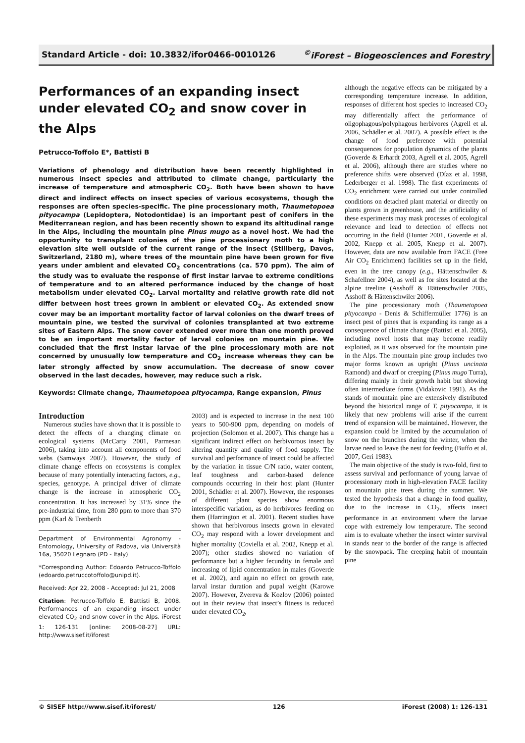Standard Article - doi: 10.3832/ifor0466-0010126<sup>©</sup>iForest – Biogeosciences and Forestry
Performances of an expanding insect under elevated CO<sub>2</sub> and snow cover in the Alps
Petrucco-Toffolo E*, Battisti B
Variations of phenology and distribution have been recently highlighted in numerous insect species and attributed to climate change, particularly the increase of temperature and atmospheric CO<sub>2</sub>. Both have been shown to have direct and indirect effects on insect species of various ecosystems, though the responses are often species-specific. The pine processionary moth, Thaumetopoea pityocampa (Lepidoptera, Notodontidae) is an important pest of conifers in the Mediterranean region, and has been recently shown to expand its altitudinal range in the Alps, including the mountain pine Pinus mugo as a novel host. We had the opportunity to transplant colonies of the pine processionary moth to a high elevation site well outside of the current range of the insect (Stillberg, Davos, Switzerland, 2180 m), where trees of the mountain pine have been grown for five years under ambient and elevated CO<sub>2</sub> concentrations (ca. 570 ppm). The aim of the study was to evaluate the response of first instar larvae to extreme conditions of temperature and to an altered performance induced by the change of host metabolism under elevated CO<sub>2</sub>. Larval mortality and relative growth rate did not differ between host trees grown in ambient or elevated CO<sub>2</sub>. As extended snow cover may be an important mortality factor of larval colonies on the dwarf trees of mountain pine, we tested the survival of colonies transplanted at two extreme sites of Eastern Alps. The snow cover extended over more than one month proved to be an important mortality factor of larval colonies on mountain pine. We concluded that the first instar larvae of the pine processionary moth are not concerned by unusually low temperature and CO<sub>2</sub> increase whereas they can be later strongly affected by snow accumulation. The decrease of snow cover observed in the last decades, however, may reduce such a risk.
Keywords: Climate change, Thaumetopoea pityocampa, Range expansion, Pinus
Introduction
Numerous studies have shown that it is possible to detect the effects of a changing climate on ecological systems (McCarty 2001, Parmesan 2006), taking into account all components of food webs (Samways 2007). However, the study of climate change effects on ecosystems is complex because of many potentially interacting factors, e.g., species, genotype. A principal driver of climate change is the increase in atmospheric CO<sub>2</sub> concentration. It has increased by 31% since the pre-industrial time, from 280 ppm to more than 370 ppm (Karl & Trenberth
Department of Environmental Agronomy - Entomology, University of Padova, via Università 16a, 35020 Legnaro (PD - Italy)
*Corresponding Author: Edoardo Petrucco-Toffolo (edoardo.petruccotoffolo@unipd.it).
Received: Apr 22, 2008 - Accepted: Jul 21, 2008
Citation: Petrucco-Toffolo E, Battisti B, 2008. Performances of an expanding insect under elevated CO<sub>2</sub> and snow cover in the Alps. iForest 1: 126-131 [online: 2008-08-27] URL: http://www.sisef.it/iforest
2003) and is expected to increase in the next 100 years to 500-900 ppm, depending on models of projection (Solomon et al. 2007). This change has a significant indirect effect on herbivorous insect by altering quantity and quality of food supply. The survival and performance of insect could be affected by the variation in tissue C/N ratio, water content, leaf toughness and carbon-based defence compounds occurring in their host plant (Hunter 2001, Schädler et al. 2007). However, the responses of different plant species show enormous interspecific variation, as do herbivores feeding on them (Harrington et al. 2001). Recent studies have shown that herbivorous insects grown in elevated CO<sub>2</sub> may respond with a lower development and higher mortality (Coviella et al. 2002, Knepp et al. 2007); other studies showed no variation of performance but a higher fecundity in female and increasing of lipid concentration in males (Goverde et al. 2002), and again no effect on growth rate, larval instar duration and pupal weight (Karowe 2007). However, Zvereva & Kozlov (2006) pointed out in their review that insect’s fitness is reduced under elevated CO<sub>2</sub>,
although the negative effects can be mitigated by a corresponding temperature increase. In addition, responses of different host species to increased CO<sub>2</sub> may differentially affect the performance of oligophagous/polyphagous herbivores (Agrell et al. 2006, Schädler et al. 2007). A possible effect is the change of food preference with potential consequences for population dynamics of the plants (Goverde & Erhardt 2003, Agrell et al. 2005, Agrell et al. 2006), although there are studies where no preference shifts were observed (Díaz et al. 1998, Lederberger et al. 1998). The first experiments of CO<sub>2</sub> enrichment were carried out under controlled conditions on detached plant material or directly on plants grown in greenhouse, and the artificiality of these experiments may mask processes of ecological relevance and lead to detection of effects not occurring in the field (Hunter 2001, Goverde et al. 2002, Knepp et al. 2005, Knepp et al. 2007). However, data are now available from FACE (Free Air CO<sub>2</sub> Enrichment) facilities set up in the field, even in the tree canopy (e.g., Hättenschwiler & Schafellner 2004), as well as for sites located at the alpine treeline (Asshoff & Hättenschwiler 2005, Asshoff & Hättenschwiler 2006).
The pine processionary moth (Thaumetopoea pityocampa - Denis & Schiffermüller 1776) is an insect pest of pines that is expanding its range as a consequence of climate change (Battisti et al. 2005), including novel hosts that may become readily exploited, as it was observed for the mountain pine in the Alps. The mountain pine group includes two major forms known as upright (Pinus uncinata Ramond) and dwarf or creeping (Pinus mugo Turra), differing mainly in their growth habit but showing often intermediate forms (Vidakovic 1991). As the stands of mountain pine are extensively distributed beyond the historical range of T. pityocampa, it is likely that new problems will arise if the current trend of expansion will be maintained. However, the expansion could be limited by the accumulation of snow on the branches during the winter, when the larvae need to leave the nest for feeding (Buffo et al. 2007, Geri 1983).
The main objective of the study is two-fold, first to assess survival and performance of young larvae of processionary moth in high-elevation FACE facility on mountain pine trees during the summer. We tested the hypothesis that a change in food quality, due to the increase in CO<sub>2</sub>, affects insect performance in an environment where the larvae cope with extremely low temperature. The second aim is to evaluate whether the insect winter survival in stands near to the border of the range is affected by the snowpack. The creeping habit of mountain pine
© SISEF http://www.sisef.it/iforest/ 126 iForest (2008) 1: 126-131